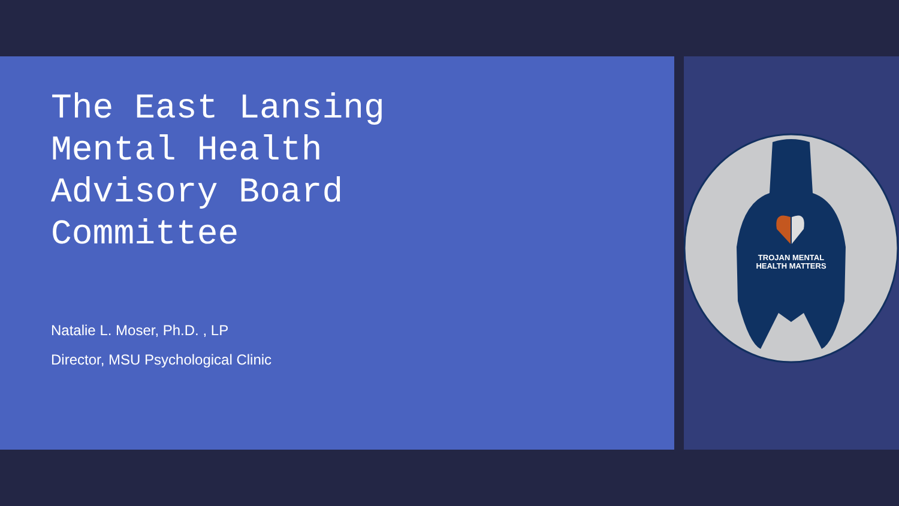The East Lansing Mental Health Advisory Board Committee
Natalie L. Moser, Ph.D. , LP
Director, MSU Psychological Clinic
TROJAN MENTAL
HEALTH MATTERS